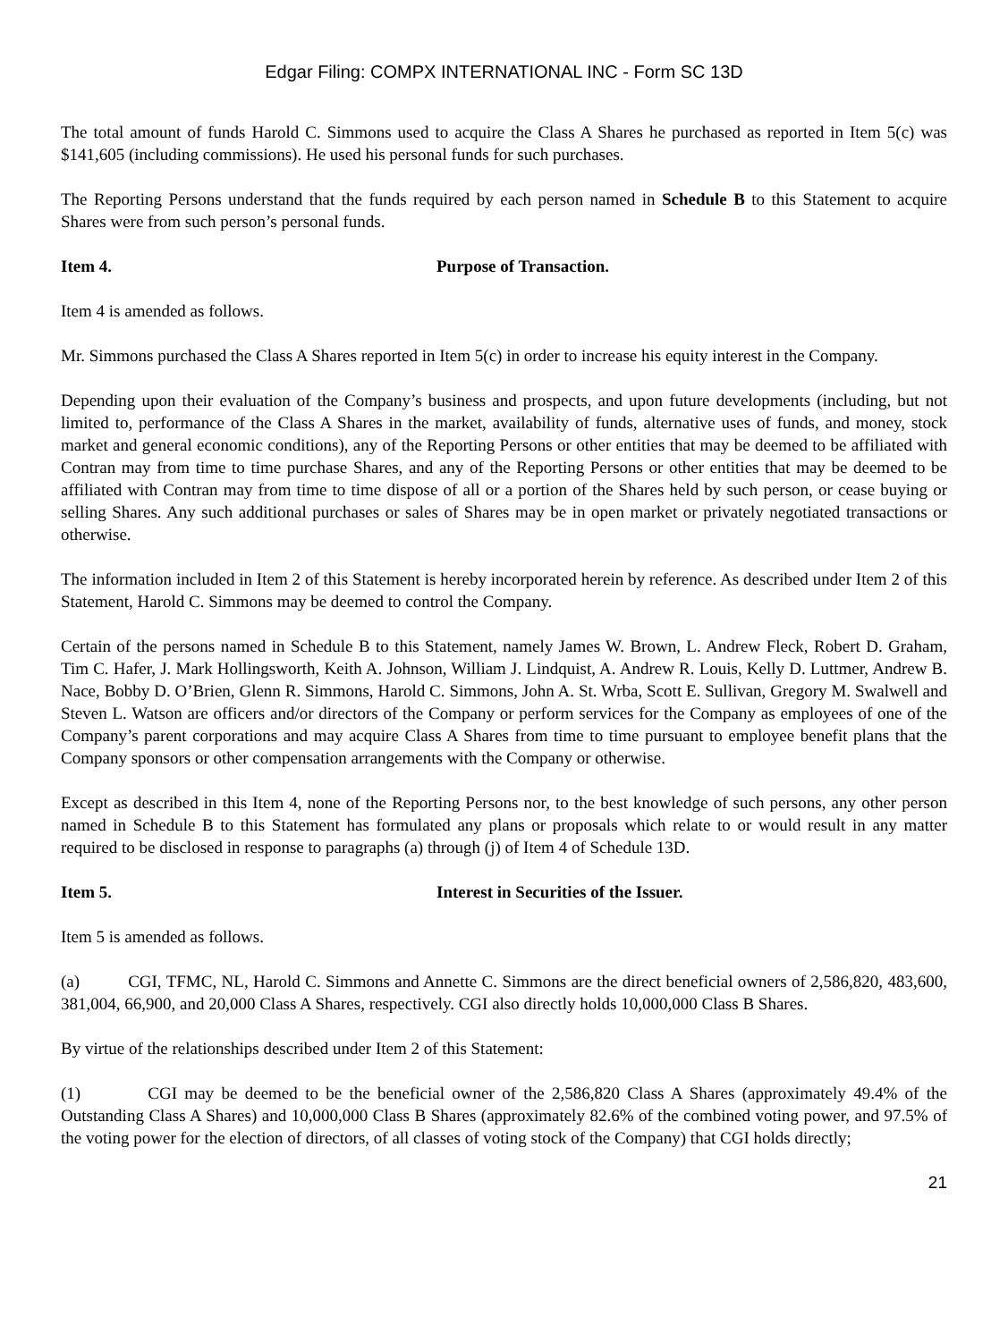Edgar Filing: COMPX INTERNATIONAL INC - Form SC 13D
The total amount of funds Harold C. Simmons used to acquire the Class A Shares he purchased as reported in Item 5(c) was $141,605 (including commissions). He used his personal funds for such purchases.
The Reporting Persons understand that the funds required by each person named in Schedule B to this Statement to acquire Shares were from such person’s personal funds.
Item 4. Purpose of Transaction.
Item 4 is amended as follows.
Mr. Simmons purchased the Class A Shares reported in Item 5(c) in order to increase his equity interest in the Company.
Depending upon their evaluation of the Company’s business and prospects, and upon future developments (including, but not limited to, performance of the Class A Shares in the market, availability of funds, alternative uses of funds, and money, stock market and general economic conditions), any of the Reporting Persons or other entities that may be deemed to be affiliated with Contran may from time to time purchase Shares, and any of the Reporting Persons or other entities that may be deemed to be affiliated with Contran may from time to time dispose of all or a portion of the Shares held by such person, or cease buying or selling Shares. Any such additional purchases or sales of Shares may be in open market or privately negotiated transactions or otherwise.
The information included in Item 2 of this Statement is hereby incorporated herein by reference. As described under Item 2 of this Statement, Harold C. Simmons may be deemed to control the Company.
Certain of the persons named in Schedule B to this Statement, namely James W. Brown, L. Andrew Fleck, Robert D. Graham, Tim C. Hafer, J. Mark Hollingsworth, Keith A. Johnson, William J. Lindquist, A. Andrew R. Louis, Kelly D. Luttmer, Andrew B. Nace, Bobby D. O’Brien, Glenn R. Simmons, Harold C. Simmons, John A. St. Wrba, Scott E. Sullivan, Gregory M. Swalwell and Steven L. Watson are officers and/or directors of the Company or perform services for the Company as employees of one of the Company’s parent corporations and may acquire Class A Shares from time to time pursuant to employee benefit plans that the Company sponsors or other compensation arrangements with the Company or otherwise.
Except as described in this Item 4, none of the Reporting Persons nor, to the best knowledge of such persons, any other person named in Schedule B to this Statement has formulated any plans or proposals which relate to or would result in any matter required to be disclosed in response to paragraphs (a) through (j) of Item 4 of Schedule 13D.
Item 5. Interest in Securities of the Issuer.
Item 5 is amended as follows.
(a) CGI, TFMC, NL, Harold C. Simmons and Annette C. Simmons are the direct beneficial owners of 2,586,820, 483,600, 381,004, 66,900, and 20,000 Class A Shares, respectively. CGI also directly holds 10,000,000 Class B Shares.
By virtue of the relationships described under Item 2 of this Statement:
(1) CGI may be deemed to be the beneficial owner of the 2,586,820 Class A Shares (approximately 49.4% of the Outstanding Class A Shares) and 10,000,000 Class B Shares (approximately 82.6% of the combined voting power, and 97.5% of the voting power for the election of directors, of all classes of voting stock of the Company) that CGI holds directly;
21